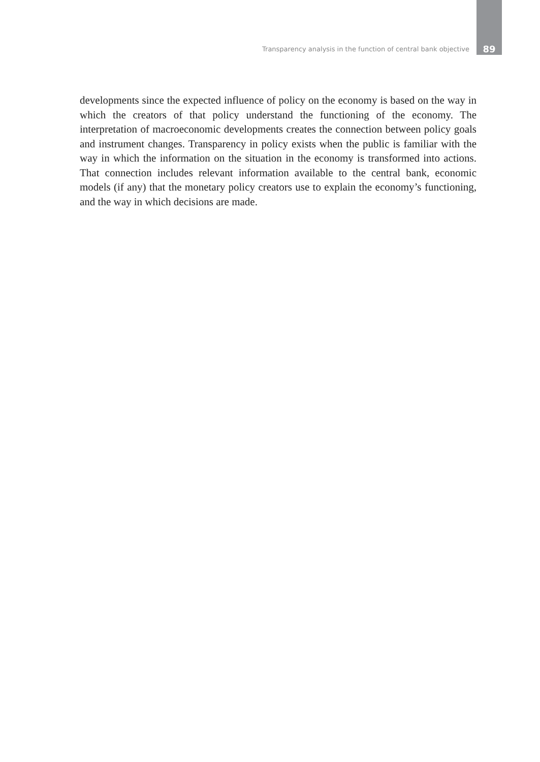Transparency analysis in the function of central bank objective 89
developments since the expected influence of policy on the economy is based on the way in which the creators of that policy understand the functioning of the economy. The interpretation of macroeconomic developments creates the connection between policy goals and instrument changes. Transparency in policy exists when the public is familiar with the way in which the information on the situation in the economy is transformed into actions. That connection includes relevant information available to the central bank, economic models (if any) that the monetary policy creators use to explain the economy’s functioning, and the way in which decisions are made.